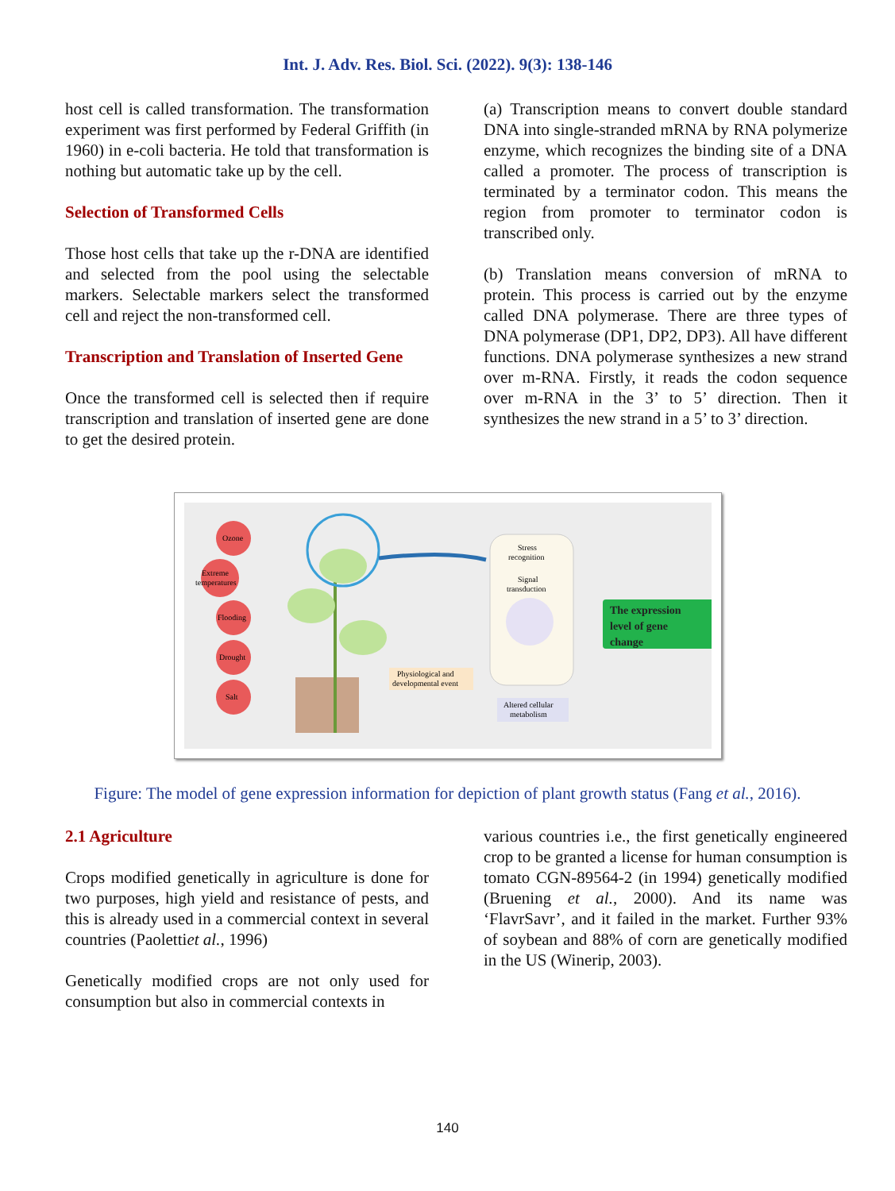Int. J. Adv. Res. Biol. Sci. (2022). 9(3): 138-146
host cell is called transformation. The transformation experiment was first performed by Federal Griffith (in 1960) in e-coli bacteria. He told that transformation is nothing but automatic take up by the cell.
Selection of Transformed Cells
Those host cells that take up the r-DNA are identified and selected from the pool using the selectable markers. Selectable markers select the transformed cell and reject the non-transformed cell.
Transcription and Translation of Inserted Gene
Once the transformed cell is selected then if require transcription and translation of inserted gene are done to get the desired protein.
(a) Transcription means to convert double standard DNA into single-stranded mRNA by RNA polymerize enzyme, which recognizes the binding site of a DNA called a promoter. The process of transcription is terminated by a terminator codon. This means the region from promoter to terminator codon is transcribed only.
(b) Translation means conversion of mRNA to protein. This process is carried out by the enzyme called DNA polymerase. There are three types of DNA polymerase (DP1, DP2, DP3). All have different functions. DNA polymerase synthesizes a new strand over m-RNA. Firstly, it reads the codon sequence over m-RNA in the 3’ to 5’ direction. Then it synthesizes the new strand in a 5’ to 3’ direction.
Ozone
Extreme
temperatures
Flooding
Drought
Salt
Stress
recognition
Signal
transduction
The expression
level of gene
change
Physiological and
developmental event
Altered cellular
metabolism
Figure: The model of gene expression information for depiction of plant growth status (Fang et al., 2016).
2.1 Agriculture
Crops modified genetically in agriculture is done for two purposes, high yield and resistance of pests, and this is already used in a commercial context in several countries (Paolettiet al., 1996)
Genetically modified crops are not only used for consumption but also in commercial contexts in
various countries i.e., the first genetically engineered crop to be granted a license for human consumption is tomato CGN-89564-2 (in 1994) genetically modified (Bruening et al., 2000). And its name was ‘FlavrSavr’, and it failed in the market. Further 93% of soybean and 88% of corn are genetically modified in the US (Winerip, 2003).
140